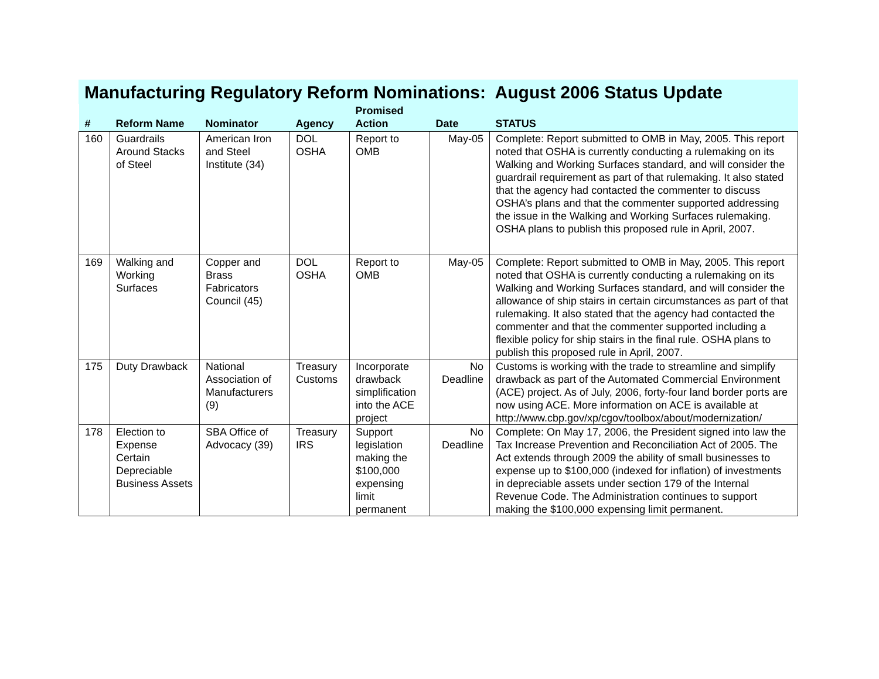Manufacturing Regulatory Reform Nominations: August 2006 Status Update
| # | Reform Name | Nominator | Agency | Promised Action | Date | STATUS |
| --- | --- | --- | --- | --- | --- | --- |
| 160 | Guardrails Around Stacks of Steel | American Iron and Steel Institute (34) | DOL OSHA | Report to OMB | May-05 | Complete: Report submitted to OMB in May, 2005. This report noted that OSHA is currently conducting a rulemaking on its Walking and Working Surfaces standard, and will consider the guardrail requirement as part of that rulemaking. It also stated that the agency had contacted the commenter to discuss OSHA’s plans and that the commenter supported addressing the issue in the Walking and Working Surfaces rulemaking. OSHA plans to publish this proposed rule in April, 2007. |
| 169 | Walking and Working Surfaces | Copper and Brass Fabricators Council (45) | DOL OSHA | Report to OMB | May-05 | Complete: Report submitted to OMB in May, 2005. This report noted that OSHA is currently conducting a rulemaking on its Walking and Working Surfaces standard, and will consider the allowance of ship stairs in certain circumstances as part of that rulemaking. It also stated that the agency had contacted the commenter and that the commenter supported including a flexible policy for ship stairs in the final rule. OSHA plans to publish this proposed rule in April, 2007. |
| 175 | Duty Drawback | National Association of Manufacturers (9) | Treasury Customs | Incorporate drawback simplification into the ACE project | No Deadline | Customs is working with the trade to streamline and simplify drawback as part of the Automated Commercial Environment (ACE) project. As of July, 2006, forty-four land border ports are now using ACE. More information on ACE is available at http://www.cbp.gov/xp/cgov/toolbox/about/modernization/ |
| 178 | Election to Expense Certain Depreciable Business Assets | SBA Office of Advocacy (39) | Treasury IRS | Support legislation making the $100,000 expensing limit permanent | No Deadline | Complete: On May 17, 2006, the President signed into law the Tax Increase Prevention and Reconciliation Act of 2005. The Act extends through 2009 the ability of small businesses to expense up to $100,000 (indexed for inflation) of investments in depreciable assets under section 179 of the Internal Revenue Code. The Administration continues to support making the $100,000 expensing limit permanent. |